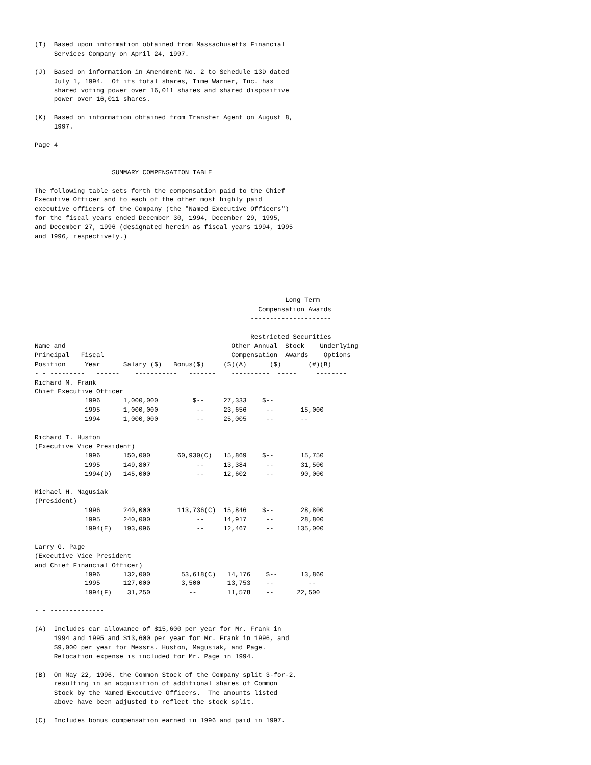(I)  Based upon information obtained from Massachusetts Financial
     Services Company on April 24, 1997.

(J)  Based on information in Amendment No. 2 to Schedule 13D dated
     July 1, 1994.  Of its total shares, Time Warner, Inc. has
     shared voting power over 16,011 shares and shared dispositive
     power over 16,011 shares.

(K)  Based on information obtained from Transfer Agent on August 8,
     1997.

Page 4


                    SUMMARY COMPENSATION TABLE

The following table sets forth the compensation paid to the Chief
Executive Officer and to each of the other most highly paid
executive officers of the Company (the "Named Executive Officers")
for the fiscal years ended December 30, 1994, December 29, 1995,
and December 27, 1996 (designated herein as fiscal years 1994, 1995
and 1996, respectively.)






                                                                 Long Term
                                                          Compensation Awards
                                                        ---------------------

                                                        Restricted Securities
Name and                                           Other Annual  Stock    Underlying
Principal   Fiscal                                 Compensation  Awards    Options
Position     Year      Salary ($)   Bonus($)     ($)(A)      ($)       (#)(B)
- - ---------   ------    -----------   -------    ----------  -----     --------
Richard M. Frank
Chief Executive Officer
             1996      1,000,000         $--     27,333    $--
             1995      1,000,000          --     23,656     --       15,000
             1994      1,000,000          --     25,005     --       --

Richard T. Huston
(Executive Vice President)
             1996      150,000       60,930(C)   15,869    $--       15,750
             1995      149,807            --     13,384     --       31,500
             1994(D)   145,000            --     12,602     --       90,000

Michael H. Magusiak
(President)
             1996      240,000       113,736(C)  15,846    $--       28,800
             1995      240,000            --     14,917     --       28,800
             1994(E)   193,096            --     12,467     --      135,000

Larry G. Page
(Executive Vice President
and Chief Financial Officer)
             1996      132,000        53,618(C)   14,176    $--      13,860
             1995      127,000        3,500       13,753    --         --
             1994(F)    31,250          --        11,578    --      22,500

- - --------------

(A)  Includes car allowance of $15,600 per year for Mr. Frank in
     1994 and 1995 and $13,600 per year for Mr. Frank in 1996, and
     $9,000 per year for Messrs. Huston, Magusiak, and Page.
     Relocation expense is included for Mr. Page in 1994.

(B)  On May 22, 1996, the Common Stock of the Company split 3-for-2,
     resulting in an acquisition of additional shares of Common
     Stock by the Named Executive Officers.  The amounts listed
     above have been adjusted to reflect the stock split.

(C)  Includes bonus compensation earned in 1996 and paid in 1997.